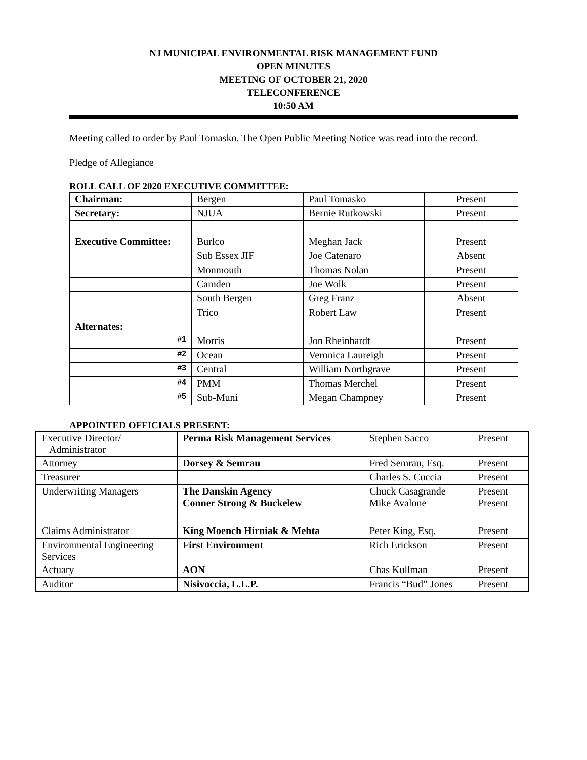NJ MUNICIPAL ENVIRONMENTAL RISK MANAGEMENT FUND
OPEN MINUTES
MEETING OF OCTOBER 21, 2020
TELECONFERENCE
10:50 AM
Meeting called to order by Paul Tomasko. The Open Public Meeting Notice was read into the record.
Pledge of Allegiance
ROLL CALL OF 2020 EXECUTIVE COMMITTEE:
| Chairman: | Bergen | Paul Tomasko | Present |
| Secretary: | NJUA | Bernie Rutkowski | Present |
| Executive Committee: | Burlco | Meghan Jack | Present |
| | Sub Essex JIF | Joe Catenaro | Absent |
| | Monmouth | Thomas Nolan | Present |
| | Camden | Joe Wolk | Present |
| | South Bergen | Greg Franz | Absent |
| | Trico | Robert Law | Present |
| Alternates: | | | |
| #1 | Morris | Jon Rheinhardt | Present |
| #2 | Ocean | Veronica Laureigh | Present |
| #3 | Central | William Northgrave | Present |
| #4 | PMM | Thomas Merchel | Present |
| #5 | Sub-Muni | Megan Champney | Present |
APPOINTED OFFICIALS PRESENT:
| Executive Director/ Administrator | Perma Risk Management Services | Stephen Sacco | Present |
| Attorney | Dorsey & Semrau | Fred Semrau, Esq. | Present |
| Treasurer | | Charles S. Cuccia | Present |
| Underwriting Managers | The Danskin Agency Conner Strong & Buckelew | Chuck Casagrande Mike Avalone | Present Present |
| Claims Administrator | King Moench Hirniak & Mehta | Peter King, Esq. | Present |
| Environmental Engineering Services | First Environment | Rich Erickson | Present |
| Actuary | AON | Chas Kullman | Present |
| Auditor | Nisivoccia, L.L.P. | Francis “Bud” Jones | Present |